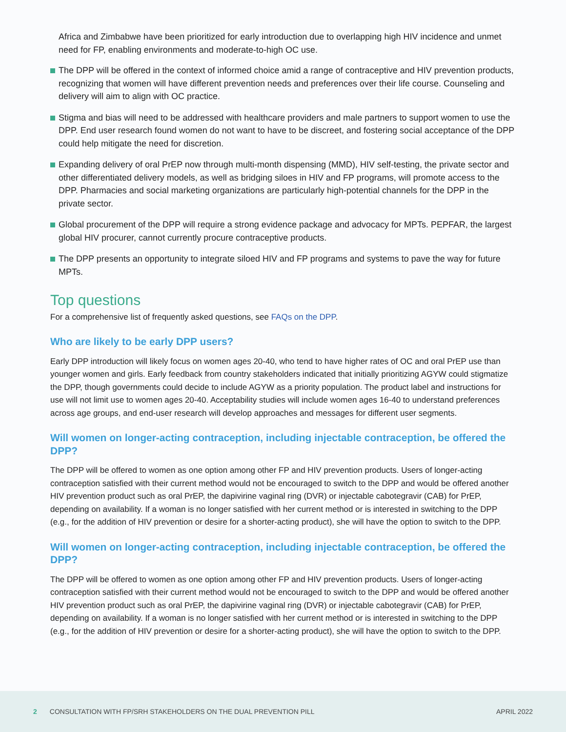Africa and Zimbabwe have been prioritized for early introduction due to overlapping high HIV incidence and unmet need for FP, enabling environments and moderate-to-high OC use.
The DPP will be offered in the context of informed choice amid a range of contraceptive and HIV prevention products, recognizing that women will have different prevention needs and preferences over their life course. Counseling and delivery will aim to align with OC practice.
Stigma and bias will need to be addressed with healthcare providers and male partners to support women to use the DPP. End user research found women do not want to have to be discreet, and fostering social acceptance of the DPP could help mitigate the need for discretion.
Expanding delivery of oral PrEP now through multi-month dispensing (MMD), HIV self-testing, the private sector and other differentiated delivery models, as well as bridging siloes in HIV and FP programs, will promote access to the DPP. Pharmacies and social marketing organizations are particularly high-potential channels for the DPP in the private sector.
Global procurement of the DPP will require a strong evidence package and advocacy for MPTs. PEPFAR, the largest global HIV procurer, cannot currently procure contraceptive products.
The DPP presents an opportunity to integrate siloed HIV and FP programs and systems to pave the way for future MPTs.
Top questions
For a comprehensive list of frequently asked questions, see FAQs on the DPP.
Who are likely to be early DPP users?
Early DPP introduction will likely focus on women ages 20-40, who tend to have higher rates of OC and oral PrEP use than younger women and girls. Early feedback from country stakeholders indicated that initially prioritizing AGYW could stigmatize the DPP, though governments could decide to include AGYW as a priority population. The product label and instructions for use will not limit use to women ages 20-40. Acceptability studies will include women ages 16-40 to understand preferences across age groups, and end-user research will develop approaches and messages for different user segments.
Will women on longer-acting contraception, including injectable contraception, be offered the DPP?
The DPP will be offered to women as one option among other FP and HIV prevention products. Users of longer-acting contraception satisfied with their current method would not be encouraged to switch to the DPP and would be offered another HIV prevention product such as oral PrEP, the dapivirine vaginal ring (DVR) or injectable cabotegravir (CAB) for PrEP, depending on availability. If a woman is no longer satisfied with her current method or is interested in switching to the DPP (e.g., for the addition of HIV prevention or desire for a shorter-acting product), she will have the option to switch to the DPP.
Will women on longer-acting contraception, including injectable contraception, be offered the DPP?
The DPP will be offered to women as one option among other FP and HIV prevention products. Users of longer-acting contraception satisfied with their current method would not be encouraged to switch to the DPP and would be offered another HIV prevention product such as oral PrEP, the dapivirine vaginal ring (DVR) or injectable cabotegravir (CAB) for PrEP, depending on availability. If a woman is no longer satisfied with her current method or is interested in switching to the DPP (e.g., for the addition of HIV prevention or desire for a shorter-acting product), she will have the option to switch to the DPP.
2 CONSULTATION WITH FP/SRH STAKEHOLDERS ON THE DUAL PREVENTION PILL APRIL 2022